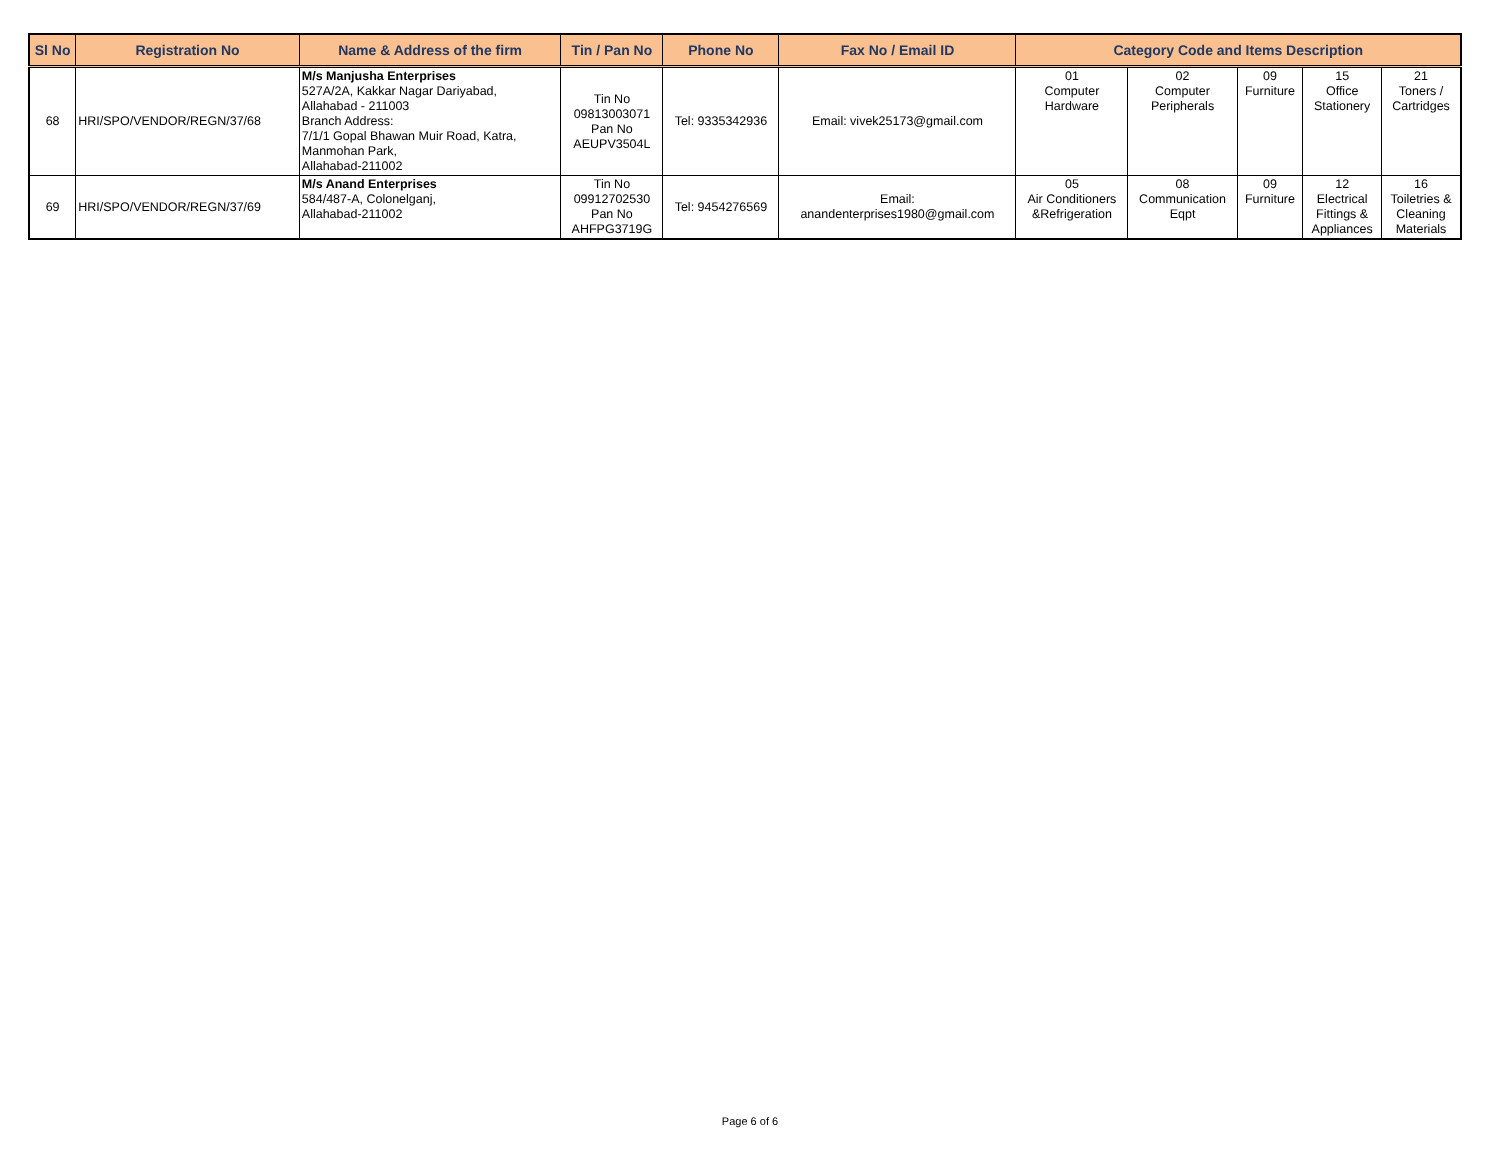| Sl No | Registration No | Name & Address of the firm | Tin / Pan No | Phone No | Fax No / Email ID | Category Code and Items Description | | | | |
| --- | --- | --- | --- | --- | --- | --- | --- | --- | --- | --- |
| 68 | HRI/SPO/VENDOR/REGN/37/68 | M/s Manjusha Enterprises 527A/2A, Kakkar Nagar Dariyabad, Allahabad - 211003 Branch Address: 7/1/1 Gopal Bhawan Muir Road, Katra, Manmohan Park, Allahabad-211002 | Tin No 09813003071 Pan No AEUPV3504L | Tel: 9335342936 | Email: vivek25173@gmail.com | 01 Computer Hardware | 02 Computer Peripherals | 09 Furniture | 15 Office Stationery | 21 Toners / Cartridges |
| 69 | HRI/SPO/VENDOR/REGN/37/69 | M/s Anand Enterprises 584/487-A, Colonelganj, Allahabad-211002 | Tin No 09912702530 Pan No AHFPG3719G | Tel: 9454276569 | Email: anandenterprises1980@gmail.com | 05 Air Conditioners &Refrigeration | 08 Communication Eqpt | 09 Furniture | 12 Electrical Fittings & Appliances | 16 Toiletries & Cleaning Materials |
Page 6 of 6